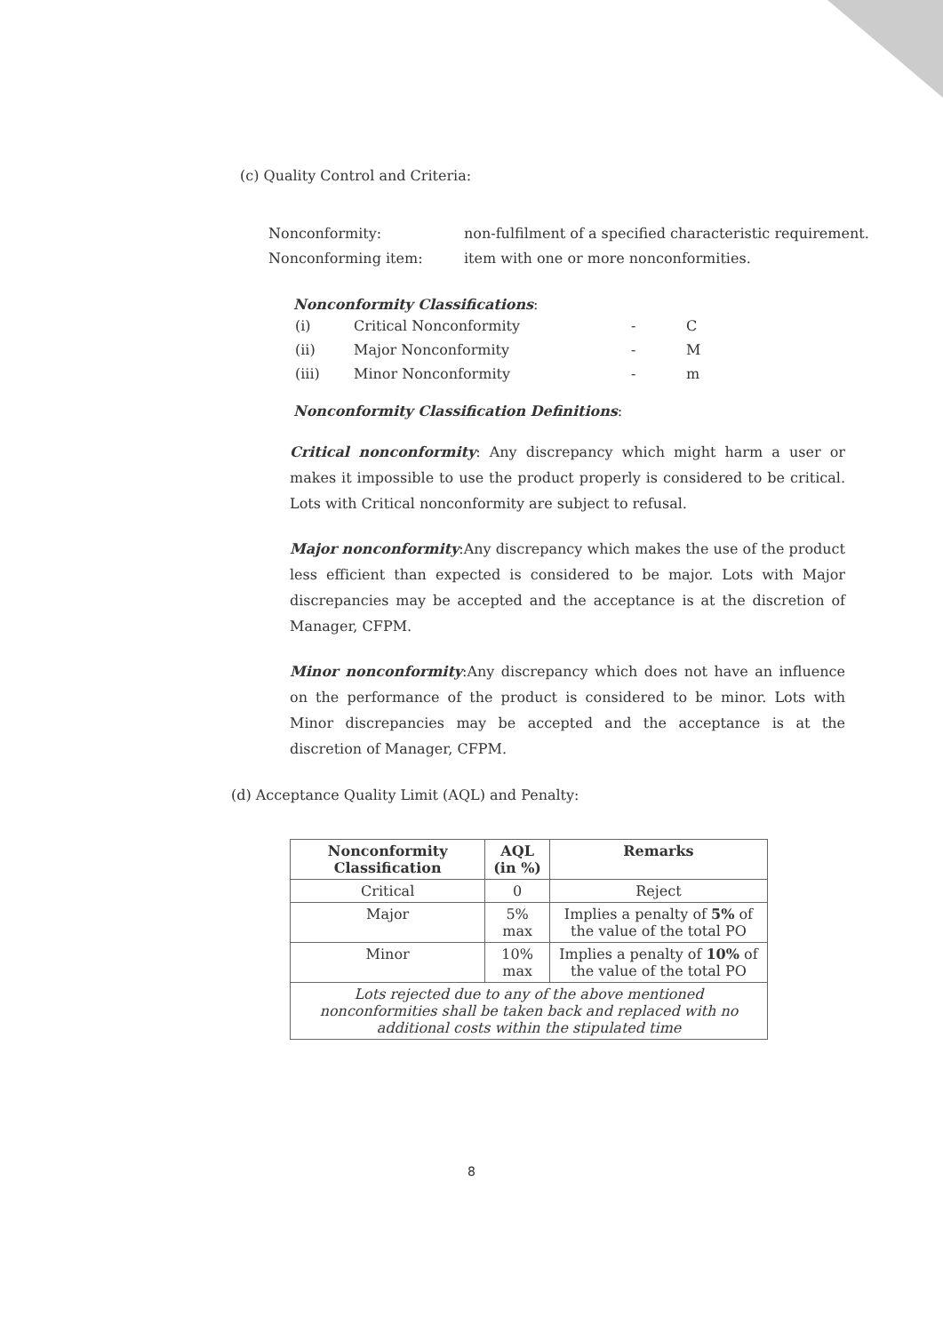(c) Quality Control and Criteria:
Nonconformity: non-fulfilment of a specified characteristic requirement.
Nonconforming item: item with one or more nonconformities.
Nonconformity Classifications:
| (i) | Critical Nonconformity | - | C |
| (ii) | Major Nonconformity | - | M |
| (iii) | Minor Nonconformity | - | m |
Nonconformity Classification Definitions:
Critical nonconformity: Any discrepancy which might harm a user or makes it impossible to use the product properly is considered to be critical. Lots with Critical nonconformity are subject to refusal.
Major nonconformity:Any discrepancy which makes the use of the product less efficient than expected is considered to be major. Lots with Major discrepancies may be accepted and the acceptance is at the discretion of Manager, CFPM.
Minor nonconformity:Any discrepancy which does not have an influence on the performance of the product is considered to be minor. Lots with Minor discrepancies may be accepted and the acceptance is at the discretion of Manager, CFPM.
(d) Acceptance Quality Limit (AQL) and Penalty:
| Nonconformity Classification | AQL (in %) | Remarks |
| --- | --- | --- |
| Critical | 0 | Reject |
| Major | 5% max | Implies a penalty of 5% of the value of the total PO |
| Minor | 10% max | Implies a penalty of 10% of the value of the total PO |
| Lots rejected due to any of the above mentioned nonconformities shall be taken back and replaced with no additional costs within the stipulated time | | |
8